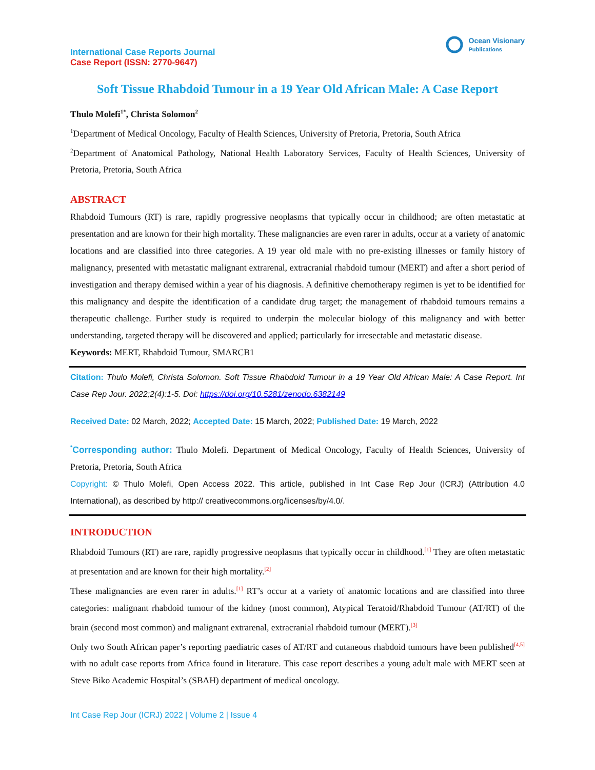International Case Reports Journal
Case Report (ISSN: 2770-9647)
Ocean Visionary
Publications
Soft Tissue Rhabdoid Tumour in a 19 Year Old African Male: A Case Report
Thulo Molefi<sup>1*</sup>, Christa Solomon<sup>2</sup>
<sup>1</sup> Department of Medical Oncology, Faculty of Health Sciences, University of Pretoria, Pretoria, South Africa
<sup>2</sup> Department of Anatomical Pathology, National Health Laboratory Services, Faculty of Health Sciences, University of Pretoria, Pretoria, South Africa
ABSTRACT
Rhabdoid Tumours (RT) is rare, rapidly progressive neoplasms that typically occur in childhood; are often metastatic at presentation and are known for their high mortality. These malignancies are even rarer in adults, occur at a variety of anatomic locations and are classified into three categories. A 19 year old male with no pre-existing illnesses or family history of malignancy, presented with metastatic malignant extrarenal, extracranial rhabdoid tumour (MERT) and after a short period of investigation and therapy demised within a year of his diagnosis. A definitive chemotherapy regimen is yet to be identified for this malignancy and despite the identification of a candidate drug target; the management of rhabdoid tumours remains a therapeutic challenge. Further study is required to underpin the molecular biology of this malignancy and with better understanding, targeted therapy will be discovered and applied; particularly for irresectable and metastatic disease.
Keywords: MERT, Rhabdoid Tumour, SMARCB1
Citation: Thulo Molefi, Christa Solomon. Soft Tissue Rhabdoid Tumour in a 19 Year Old African Male: A Case Report. Int Case Rep Jour. 2022;2(4):1-5. Doi: https://doi.org/10.5281/zenodo.6382149
Received Date: 02 March, 2022; Accepted Date: 15 March, 2022; Published Date: 19 March, 2022
<sup>*</sup> Corresponding author: Thulo Molefi. Department of Medical Oncology, Faculty of Health Sciences, University of Pretoria, Pretoria, South Africa
Copyright: © Thulo Molefi, Open Access 2022. This article, published in Int Case Rep Jour (ICRJ) (Attribution 4.0 International), as described by http:// creativecommons.org/licenses/by/4.0/.
INTRODUCTION
Rhabdoid Tumours (RT) are rare, rapidly progressive neoplasms that typically occur in childhood.<sup>[1]</sup> They are often metastatic at presentation and are known for their high mortality.<sup>[2]</sup>
These malignancies are even rarer in adults.<sup>[1]</sup> RT’s occur at a variety of anatomic locations and are classified into three categories: malignant rhabdoid tumour of the kidney (most common), Atypical Teratoid/Rhabdoid Tumour (AT/RT) of the brain (second most common) and malignant extrarenal, extracranial rhabdoid tumour (MERT).<sup>[3]</sup>
Only two South African paper’s reporting paediatric cases of AT/RT and cutaneous rhabdoid tumours have been published<sup>[4,5]</sup> with no adult case reports from Africa found in literature. This case report describes a young adult male with MERT seen at Steve Biko Academic Hospital’s (SBAH) department of medical oncology.
Int Case Rep Jour (ICRJ) 2022 | Volume 2 | Issue 4